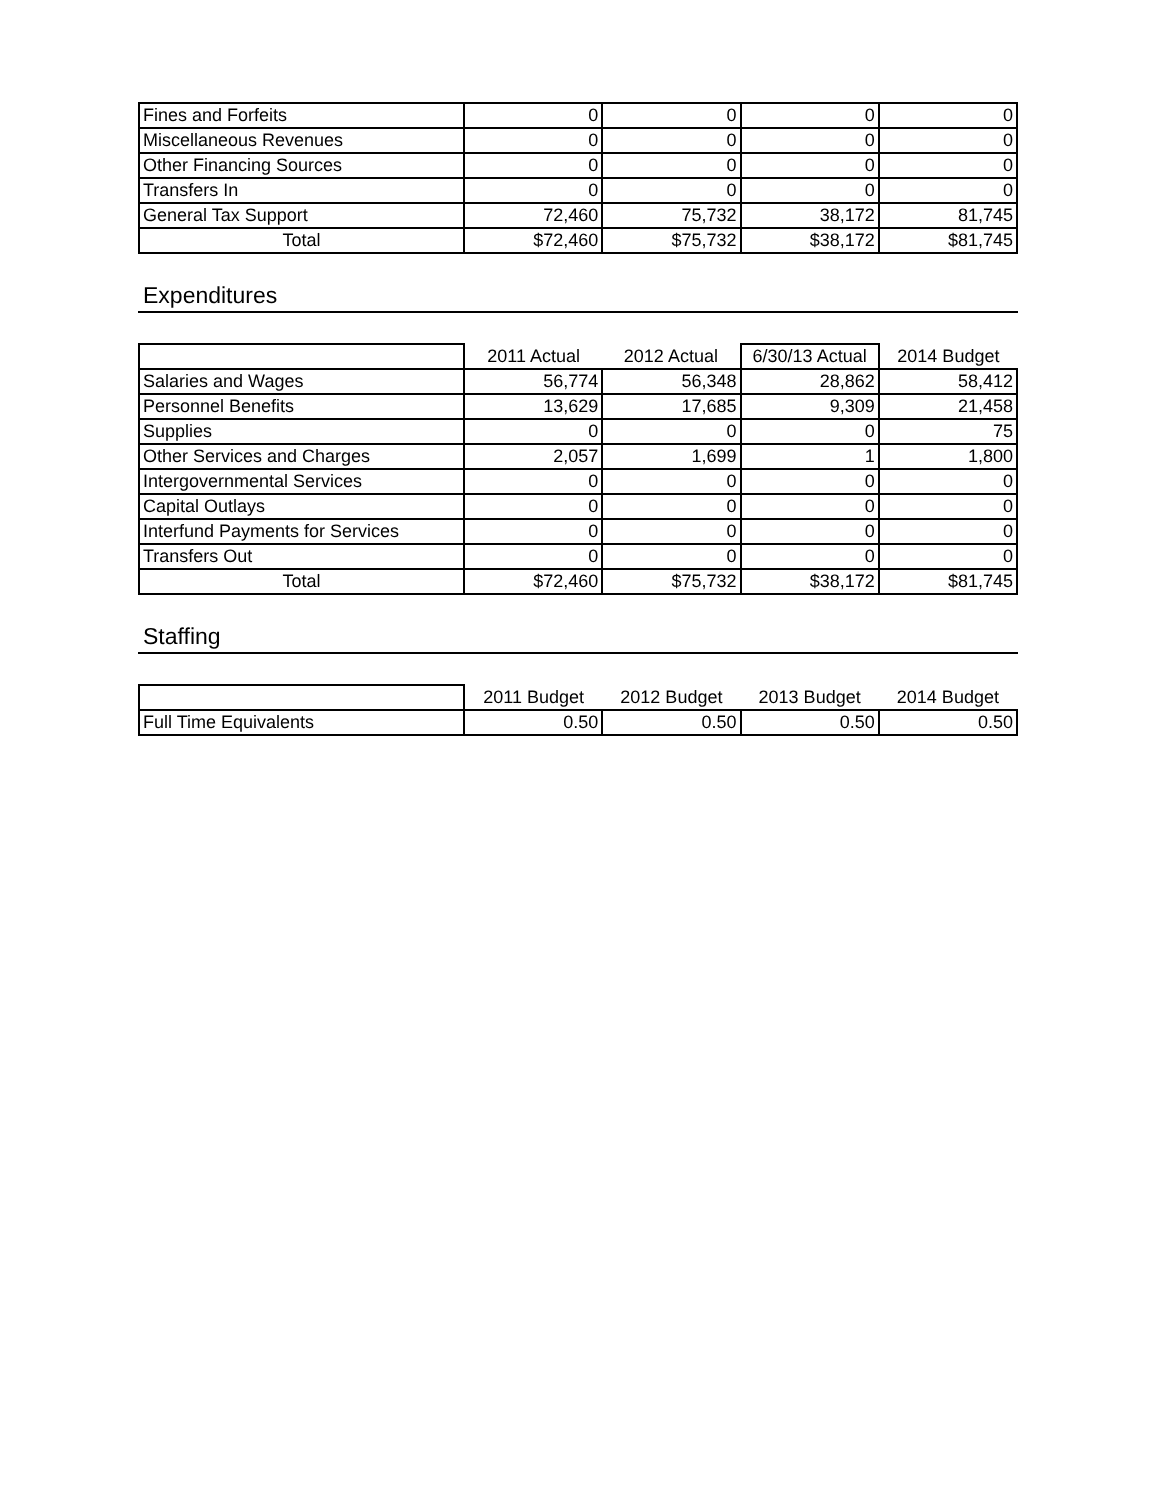| Fines and Forfeits | 0 | 0 | 0 | 0 |
| Miscellaneous Revenues | 0 | 0 | 0 | 0 |
| Other Financing Sources | 0 | 0 | 0 | 0 |
| Transfers In | 0 | 0 | 0 | 0 |
| General Tax Support | 72,460 | 75,732 | 38,172 | 81,745 |
| Total | $72,460 | $75,732 | $38,172 | $81,745 |
Expenditures
| | 2011 Actual | 2012 Actual | 6/30/13 Actual | 2014 Budget |
| --- | --- | --- | --- | --- |
| Salaries and Wages | 56,774 | 56,348 | 28,862 | 58,412 |
| Personnel Benefits | 13,629 | 17,685 | 9,309 | 21,458 |
| Supplies | 0 | 0 | 0 | 75 |
| Other Services and Charges | 2,057 | 1,699 | 1 | 1,800 |
| Intergovernmental Services | 0 | 0 | 0 | 0 |
| Capital Outlays | 0 | 0 | 0 | 0 |
| Interfund Payments for Services | 0 | 0 | 0 | 0 |
| Transfers Out | 0 | 0 | 0 | 0 |
| Total | $72,460 | $75,732 | $38,172 | $81,745 |
Staffing
| | 2011 Budget | 2012 Budget | 2013 Budget | 2014 Budget |
| --- | --- | --- | --- | --- |
| Full Time Equivalents | 0.50 | 0.50 | 0.50 | 0.50 |